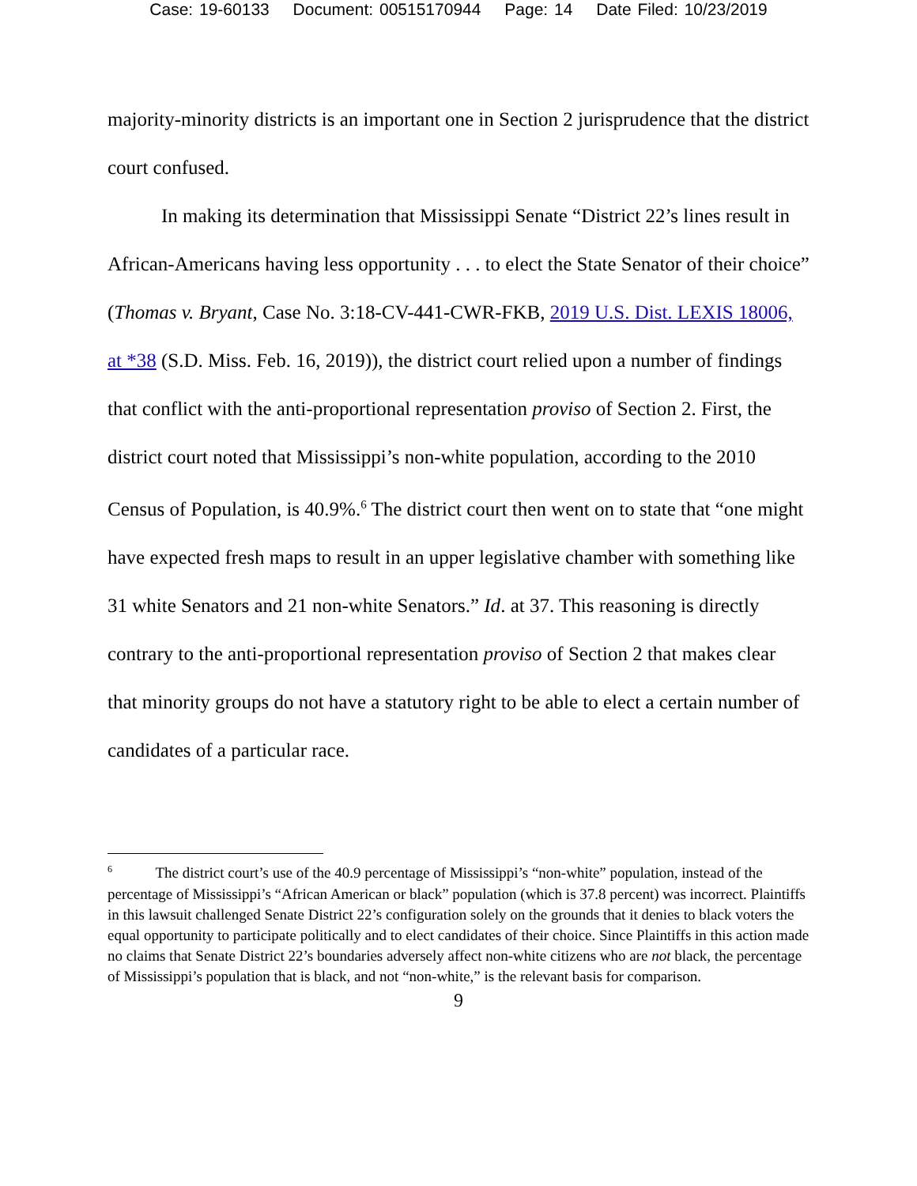Case: 19-60133 Document: 00515170944 Page: 14 Date Filed: 10/23/2019
majority-minority districts is an important one in Section 2 jurisprudence that the district court confused.
In making its determination that Mississippi Senate “District 22’s lines result in African-Americans having less opportunity . . . to elect the State Senator of their choice” (Thomas v. Bryant, Case No. 3:18-CV-441-CWR-FKB, 2019 U.S. Dist. LEXIS 18006, at *38 (S.D. Miss. Feb. 16, 2019)), the district court relied upon a number of findings that conflict with the anti-proportional representation proviso of Section 2. First, the district court noted that Mississippi’s non-white population, according to the 2010 Census of Population, is 40.9%.<sup>6</sup> The district court then went on to state that “one might have expected fresh maps to result in an upper legislative chamber with something like 31 white Senators and 21 non-white Senators.” Id. at 37. This reasoning is directly contrary to the anti-proportional representation proviso of Section 2 that makes clear that minority groups do not have a statutory right to be able to elect a certain number of candidates of a particular race.
<sup>6</sup> The district court’s use of the 40.9 percentage of Mississippi’s “non-white” population, instead of the percentage of Mississippi’s “African American or black” population (which is 37.8 percent) was incorrect. Plaintiffs in this lawsuit challenged Senate District 22’s configuration solely on the grounds that it denies to black voters the equal opportunity to participate politically and to elect candidates of their choice. Since Plaintiffs in this action made no claims that Senate District 22’s boundaries adversely affect non-white citizens who are not black, the percentage of Mississippi’s population that is black, and not “non-white,” is the relevant basis for comparison.
9